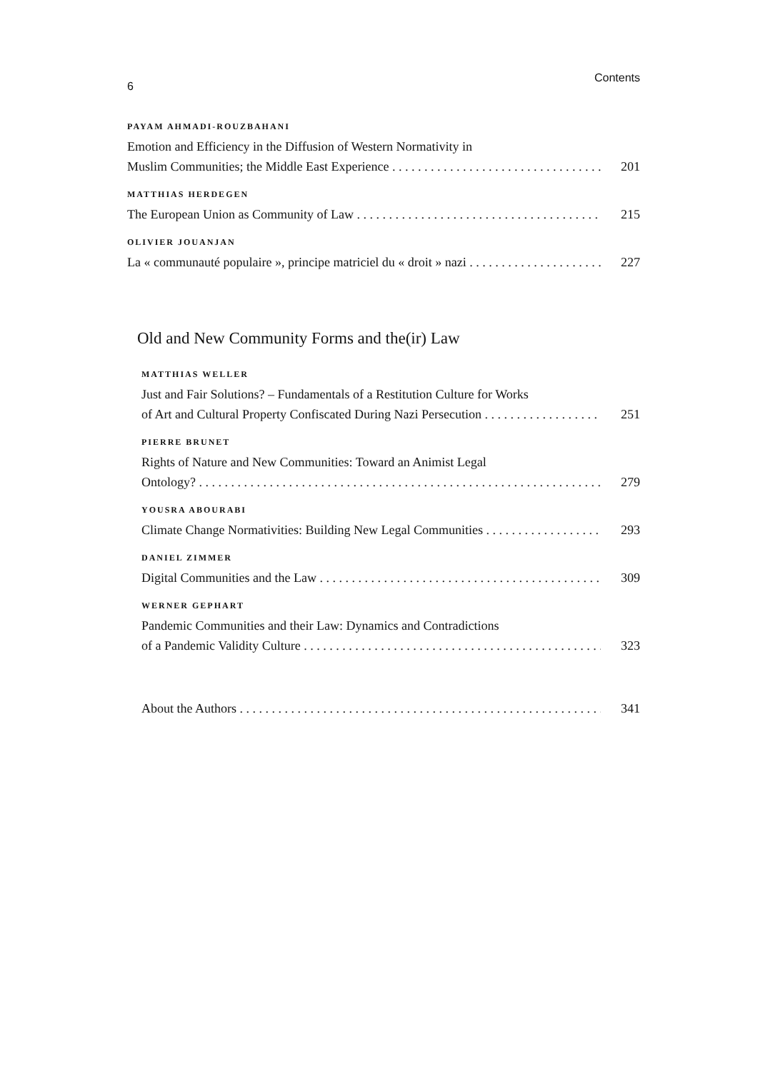6 Contents
PAYAM AHMADI-ROUZBAHANI
Emotion and Efficiency in the Diffusion of Western Normativity in
Muslim Communities; the Middle East Experience 201
MATTHIAS HERDEGEN
The European Union as Community of Law 215
OLIVIER JOUANJAN
La « communauté populaire », principe matriciel du « droit » nazi 227
Old and New Community Forms and the(ir) Law
MATTHIAS WELLER
Just and Fair Solutions? – Fundamentals of a Restitution Culture for Works
of Art and Cultural Property Confiscated During Nazi Persecution 251
PIERRE BRUNET
Rights of Nature and New Communities: Toward an Animist Legal
Ontology? 279
YOUSRA ABOURABI
Climate Change Normativities: Building New Legal Communities 293
DANIEL ZIMMER
Digital Communities and the Law 309
WERNER GEPHART
Pandemic Communities and their Law: Dynamics and Contradictions
of a Pandemic Validity Culture 323
About the Authors 341